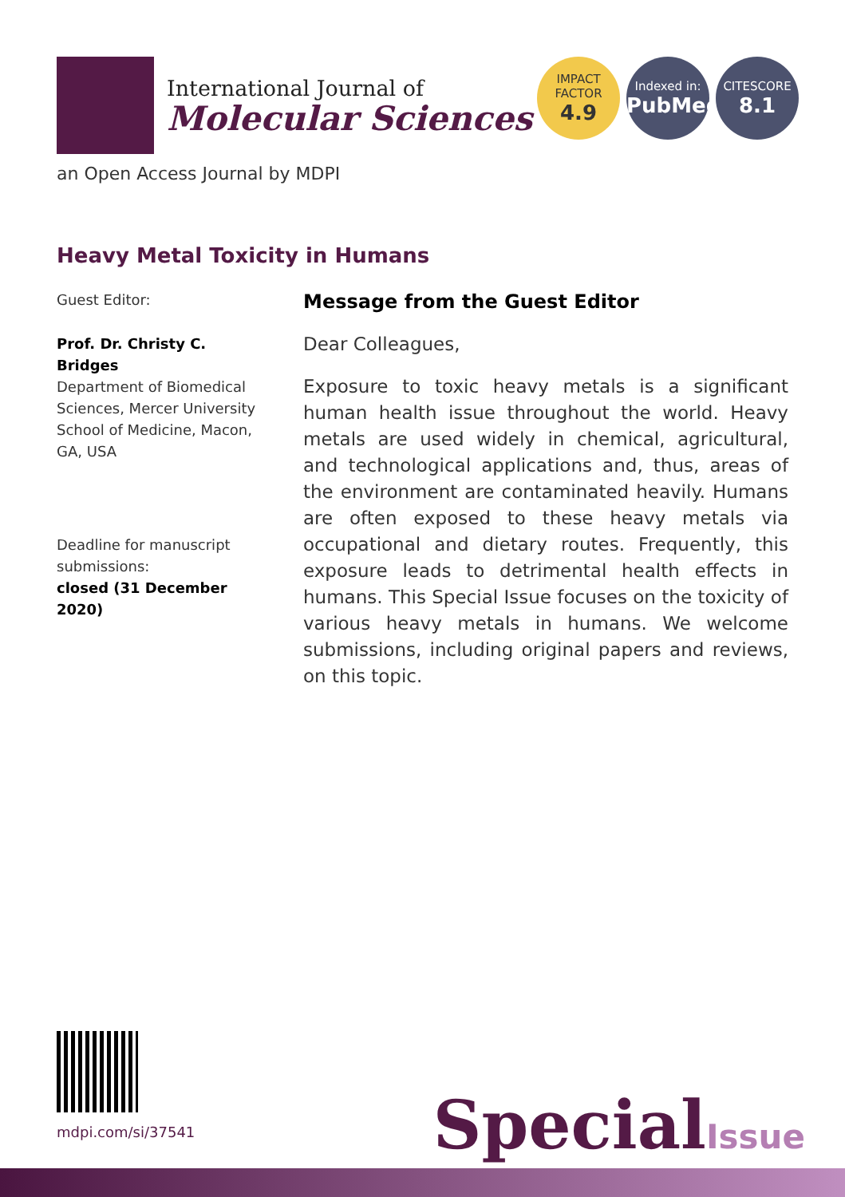International Journal of
Molecular Sciences
IMPACT
FACTOR
4.9
Indexed in:
PubMed
CITESCORE
8.1
an Open Access Journal by MDPI
Heavy Metal Toxicity in Humans
Guest Editor:
Prof. Dr. Christy C. Bridges
Department of Biomedical Sciences, Mercer University School of Medicine, Macon, GA, USA
Deadline for manuscript submissions:
closed (31 December 2020)
Message from the Guest Editor
Dear Colleagues,
Exposure to toxic heavy metals is a significant human health issue throughout the world. Heavy metals are used widely in chemical, agricultural, and technological applications and, thus, areas of the environment are contaminated heavily. Humans are often exposed to these heavy metals via occupational and dietary routes. Frequently, this exposure leads to detrimental health effects in humans. This Special Issue focuses on the toxicity of various heavy metals in humans. We welcome submissions, including original papers and reviews, on this topic.
mdpi.com/si/37541 SpecialIssue